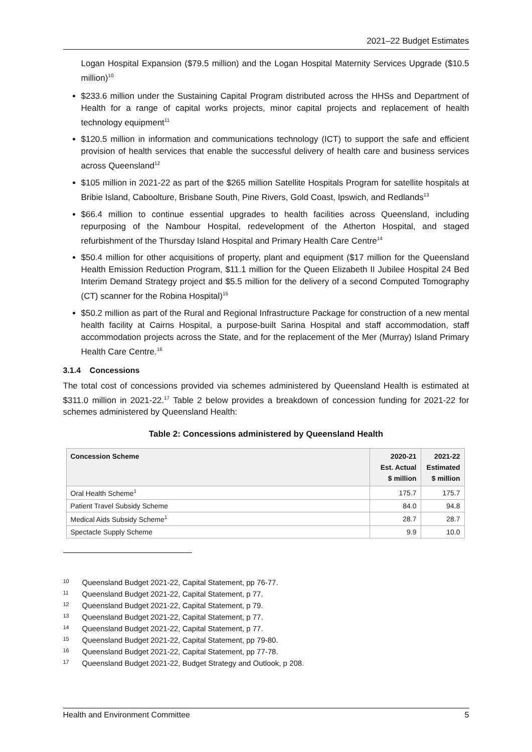2021–22 Budget Estimates
Logan Hospital Expansion ($79.5 million) and the Logan Hospital Maternity Services Upgrade ($10.5 million)<sup>10</sup>
$233.6 million under the Sustaining Capital Program distributed across the HHSs and Department of Health for a range of capital works projects, minor capital projects and replacement of health technology equipment<sup>11</sup>
$120.5 million in information and communications technology (ICT) to support the safe and efficient provision of health services that enable the successful delivery of health care and business services across Queensland<sup>12</sup>
$105 million in 2021-22 as part of the $265 million Satellite Hospitals Program for satellite hospitals at Bribie Island, Caboolture, Brisbane South, Pine Rivers, Gold Coast, Ipswich, and Redlands<sup>13</sup>
$66.4 million to continue essential upgrades to health facilities across Queensland, including repurposing of the Nambour Hospital, redevelopment of the Atherton Hospital, and staged refurbishment of the Thursday Island Hospital and Primary Health Care Centre<sup>14</sup>
$50.4 million for other acquisitions of property, plant and equipment ($17 million for the Queensland Health Emission Reduction Program, $11.1 million for the Queen Elizabeth II Jubilee Hospital 24 Bed Interim Demand Strategy project and $5.5 million for the delivery of a second Computed Tomography (CT) scanner for the Robina Hospital)<sup>15</sup>
$50.2 million as part of the Rural and Regional Infrastructure Package for construction of a new mental health facility at Cairns Hospital, a purpose-built Sarina Hospital and staff accommodation, staff accommodation projects across the State, and for the replacement of the Mer (Murray) Island Primary Health Care Centre.<sup>16</sup>
3.1.4 Concessions
The total cost of concessions provided via schemes administered by Queensland Health is estimated at $311.0 million in 2021-22.<sup>17</sup> Table 2 below provides a breakdown of concession funding for 2021-22 for schemes administered by Queensland Health:
Table 2: Concessions administered by Queensland Health
| Concession Scheme | 2020-21 Est. Actual $ million | 2021-22 Estimated $ million |
| --- | --- | --- |
| Oral Health Scheme<sup>1</sup> | 175.7 | 175.7 |
| Patient Travel Subsidy Scheme | 84.0 | 94.8 |
| Medical Aids Subsidy Scheme<sup>1</sup> | 28.7 | 28.7 |
| Spectacle Supply Scheme | 9.9 | 10.0 |
10 Queensland Budget 2021-22, Capital Statement, pp 76-77.
11 Queensland Budget 2021-22, Capital Statement, p 77.
12 Queensland Budget 2021-22, Capital Statement, p 79.
13 Queensland Budget 2021-22, Capital Statement, p 77.
14 Queensland Budget 2021-22, Capital Statement, p 77.
15 Queensland Budget 2021-22, Capital Statement, pp 79-80.
16 Queensland Budget 2021-22, Capital Statement, pp 77-78.
17 Queensland Budget 2021-22, Budget Strategy and Outlook, p 208.
Health and Environment Committee 5